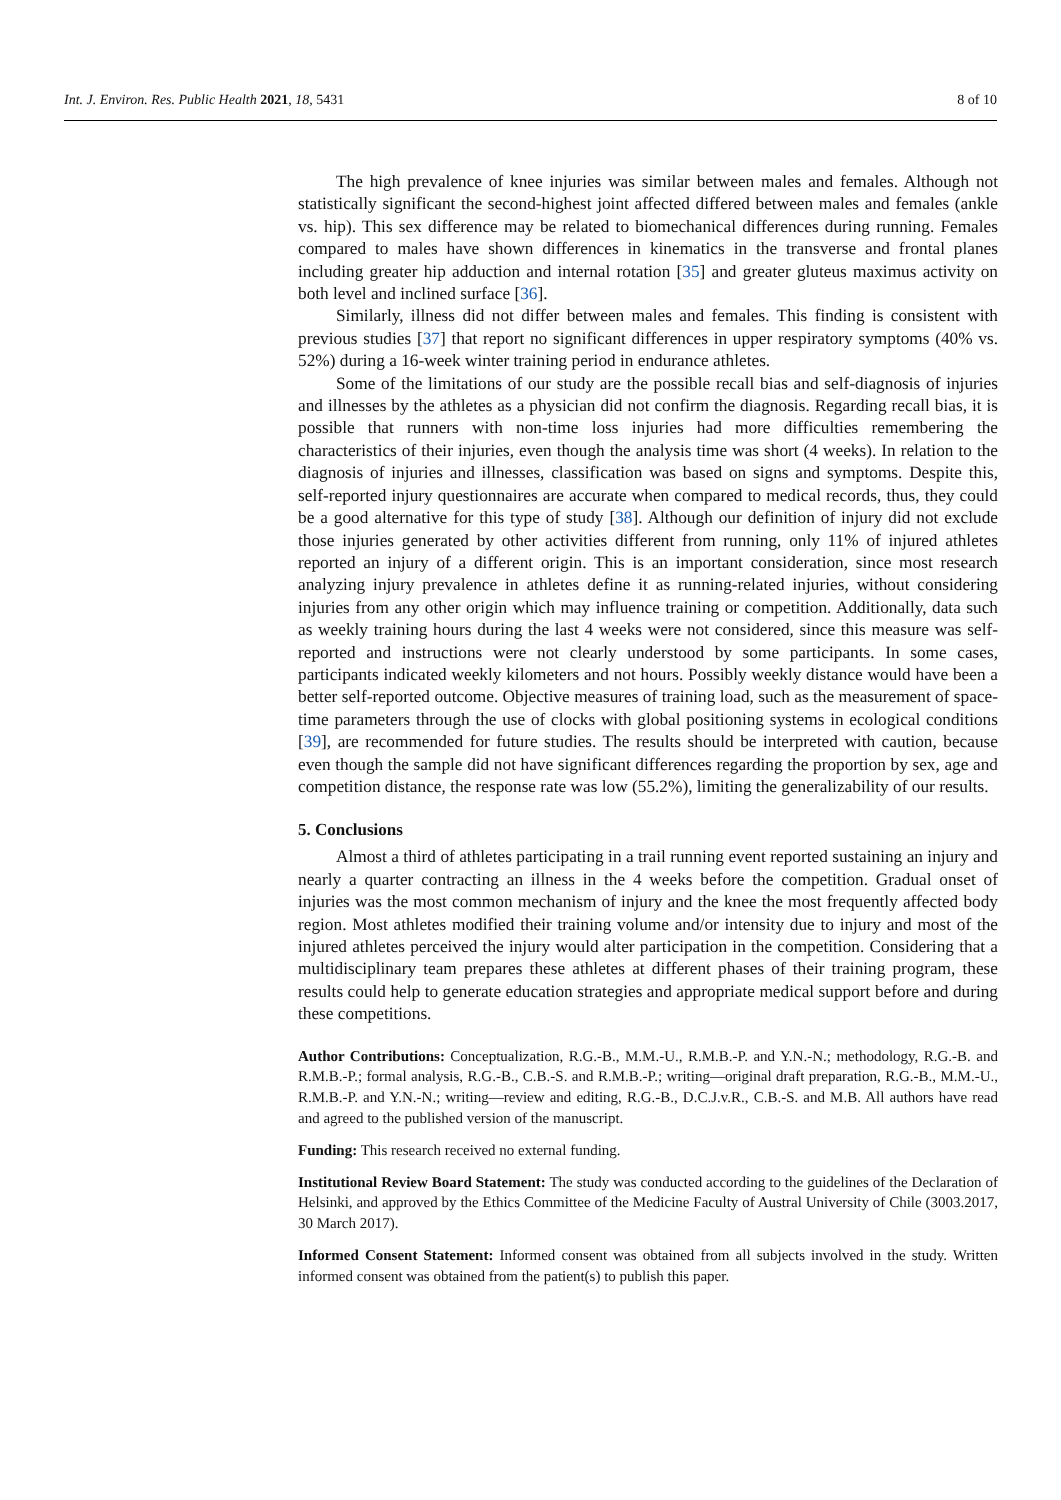Int. J. Environ. Res. Public Health 2021, 18, 5431 8 of 10
The high prevalence of knee injuries was similar between males and females. Although not statistically significant the second-highest joint affected differed between males and females (ankle vs. hip). This sex difference may be related to biomechanical differences during running. Females compared to males have shown differences in kinematics in the transverse and frontal planes including greater hip adduction and internal rotation [35] and greater gluteus maximus activity on both level and inclined surface [36].
Similarly, illness did not differ between males and females. This finding is consistent with previous studies [37] that report no significant differences in upper respiratory symptoms (40% vs. 52%) during a 16-week winter training period in endurance athletes.
Some of the limitations of our study are the possible recall bias and self-diagnosis of injuries and illnesses by the athletes as a physician did not confirm the diagnosis. Regarding recall bias, it is possible that runners with non-time loss injuries had more difficulties remembering the characteristics of their injuries, even though the analysis time was short (4 weeks). In relation to the diagnosis of injuries and illnesses, classification was based on signs and symptoms. Despite this, self-reported injury questionnaires are accurate when compared to medical records, thus, they could be a good alternative for this type of study [38]. Although our definition of injury did not exclude those injuries generated by other activities different from running, only 11% of injured athletes reported an injury of a different origin. This is an important consideration, since most research analyzing injury prevalence in athletes define it as running-related injuries, without considering injuries from any other origin which may influence training or competition. Additionally, data such as weekly training hours during the last 4 weeks were not considered, since this measure was self-reported and instructions were not clearly understood by some participants. In some cases, participants indicated weekly kilometers and not hours. Possibly weekly distance would have been a better self-reported outcome. Objective measures of training load, such as the measurement of space-time parameters through the use of clocks with global positioning systems in ecological conditions [39], are recommended for future studies. The results should be interpreted with caution, because even though the sample did not have significant differences regarding the proportion by sex, age and competition distance, the response rate was low (55.2%), limiting the generalizability of our results.
5. Conclusions
Almost a third of athletes participating in a trail running event reported sustaining an injury and nearly a quarter contracting an illness in the 4 weeks before the competition. Gradual onset of injuries was the most common mechanism of injury and the knee the most frequently affected body region. Most athletes modified their training volume and/or intensity due to injury and most of the injured athletes perceived the injury would alter participation in the competition. Considering that a multidisciplinary team prepares these athletes at different phases of their training program, these results could help to generate education strategies and appropriate medical support before and during these competitions.
Author Contributions: Conceptualization, R.G.-B., M.M.-U., R.M.B.-P. and Y.N.-N.; methodology, R.G.-B. and R.M.B.-P.; formal analysis, R.G.-B., C.B.-S. and R.M.B.-P.; writing—original draft preparation, R.G.-B., M.M.-U., R.M.B.-P. and Y.N.-N.; writing—review and editing, R.G.-B., D.C.J.v.R., C.B.-S. and M.B. All authors have read and agreed to the published version of the manuscript.
Funding: This research received no external funding.
Institutional Review Board Statement: The study was conducted according to the guidelines of the Declaration of Helsinki, and approved by the Ethics Committee of the Medicine Faculty of Austral University of Chile (3003.2017, 30 March 2017).
Informed Consent Statement: Informed consent was obtained from all subjects involved in the study. Written informed consent was obtained from the patient(s) to publish this paper.